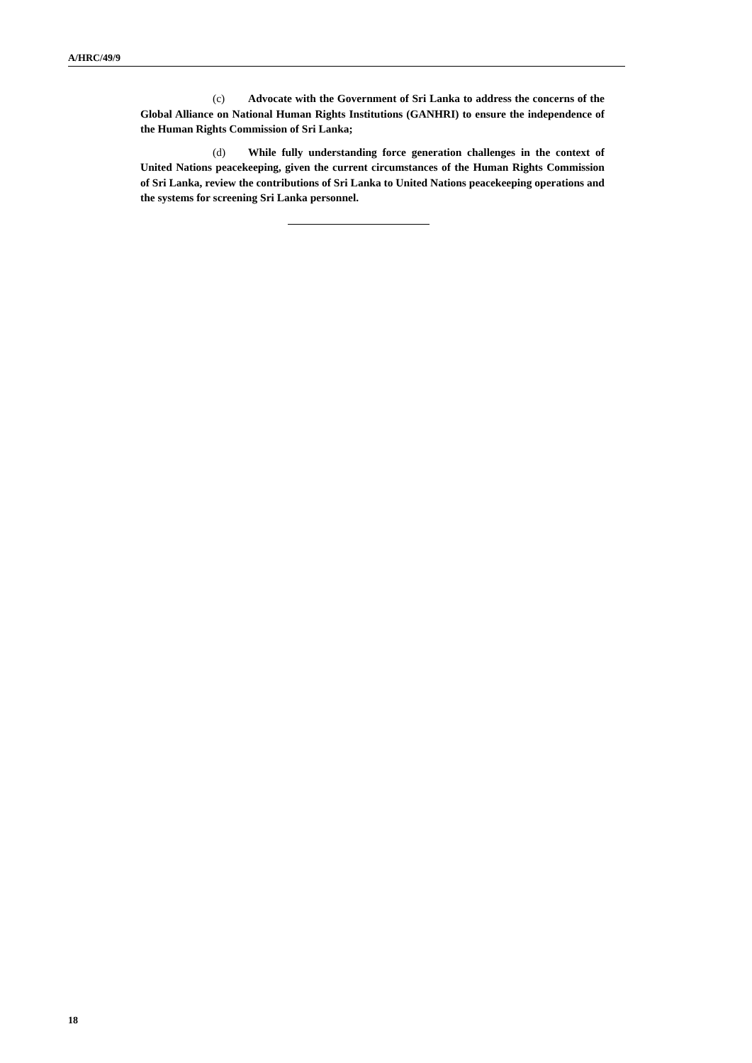A/HRC/49/9
(c) Advocate with the Government of Sri Lanka to address the concerns of the Global Alliance on National Human Rights Institutions (GANHRI) to ensure the independence of the Human Rights Commission of Sri Lanka;
(d) While fully understanding force generation challenges in the context of United Nations peacekeeping, given the current circumstances of the Human Rights Commission of Sri Lanka, review the contributions of Sri Lanka to United Nations peacekeeping operations and the systems for screening Sri Lanka personnel.
18